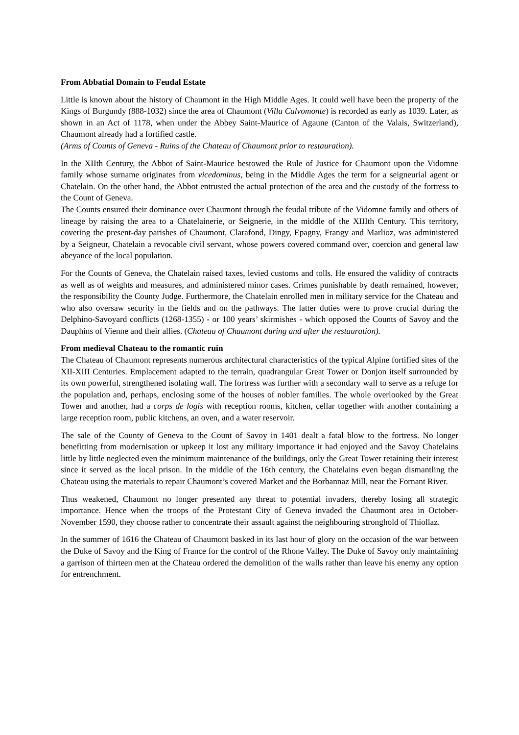From Abbatial Domain to Feudal Estate
Little is known about the history of Chaumont in the High Middle Ages. It could well have been the property of the Kings of Burgundy (888-1032) since the area of Chaumont (Villa Calvomonte) is recorded as early as 1039. Later, as shown in an Act of 1178, when under the Abbey Saint-Maurice of Agaune (Canton of the Valais, Switzerland), Chaumont already had a fortified castle.
(Arms of Counts of Geneva - Ruins of the Chateau of Chaumont prior to restauration).
In the XIIth Century, the Abbot of Saint-Maurice bestowed the Rule of Justice for Chaumont upon the Vidomne family whose surname originates from vicedominus, being in the Middle Ages the term for a seigneurial agent or Chatelain. On the other hand, the Abbot entrusted the actual protection of the area and the custody of the fortress to the Count of Geneva.
The Counts ensured their dominance over Chaumont through the feudal tribute of the Vidomne family and others of lineage by raising the area to a Chatelainerie, or Seignerie, in the middle of the XIIIth Century. This territory, covering the present-day parishes of Chaumont, Clarafond, Dingy, Epagny, Frangy and Marlioz, was administered by a Seigneur, Chatelain a revocable civil servant, whose powers covered command over, coercion and general law abeyance of the local population.
For the Counts of Geneva, the Chatelain raised taxes, levied customs and tolls. He ensured the validity of contracts as well as of weights and measures, and administered minor cases. Crimes punishable by death remained, however, the responsibility the County Judge. Furthermore, the Chatelain enrolled men in military service for the Chateau and who also oversaw security in the fields and on the pathways. The latter duties were to prove crucial during the Delphino-Savoyard conflicts (1268-1355) - or 100 years’ skirmishes - which opposed the Counts of Savoy and the Dauphins of Vienne and their allies. (Chateau of Chaumont during and after the restauration).
From medieval Chateau to the romantic ruin
The Chateau of Chaumont represents numerous architectural characteristics of the typical Alpine fortified sites of the XII-XIII Centuries. Emplacement adapted to the terrain, quadrangular Great Tower or Donjon itself surrounded by its own powerful, strengthened isolating wall. The fortress was further with a secondary wall to serve as a refuge for the population and, perhaps, enclosing some of the houses of nobler families. The whole overlooked by the Great Tower and another, had a corps de logis with reception rooms, kitchen, cellar together with another containing a large reception room, public kitchens, an oven, and a water reservoir.
The sale of the County of Geneva to the Count of Savoy in 1401 dealt a fatal blow to the fortress. No longer benefitting from modernisation or upkeep it lost any military importance it had enjoyed and the Savoy Chatelains little by little neglected even the minimum maintenance of the buildings, only the Great Tower retaining their interest since it served as the local prison. In the middle of the 16th century, the Chatelains even began dismantling the Chateau using the materials to repair Chaumont’s covered Market and the Borbannaz Mill, near the Fornant River.
Thus weakened, Chaumont no longer presented any threat to potential invaders, thereby losing all strategic importance. Hence when the troops of the Protestant City of Geneva invaded the Chaumont area in October-November 1590, they choose rather to concentrate their assault against the neighbouring stronghold of Thiollaz.
In the summer of 1616 the Chateau of Chaumont basked in its last hour of glory on the occasion of the war between the Duke of Savoy and the King of France for the control of the Rhone Valley. The Duke of Savoy only maintaining a garrison of thirteen men at the Chateau ordered the demolition of the walls rather than leave his enemy any option for entrenchment.